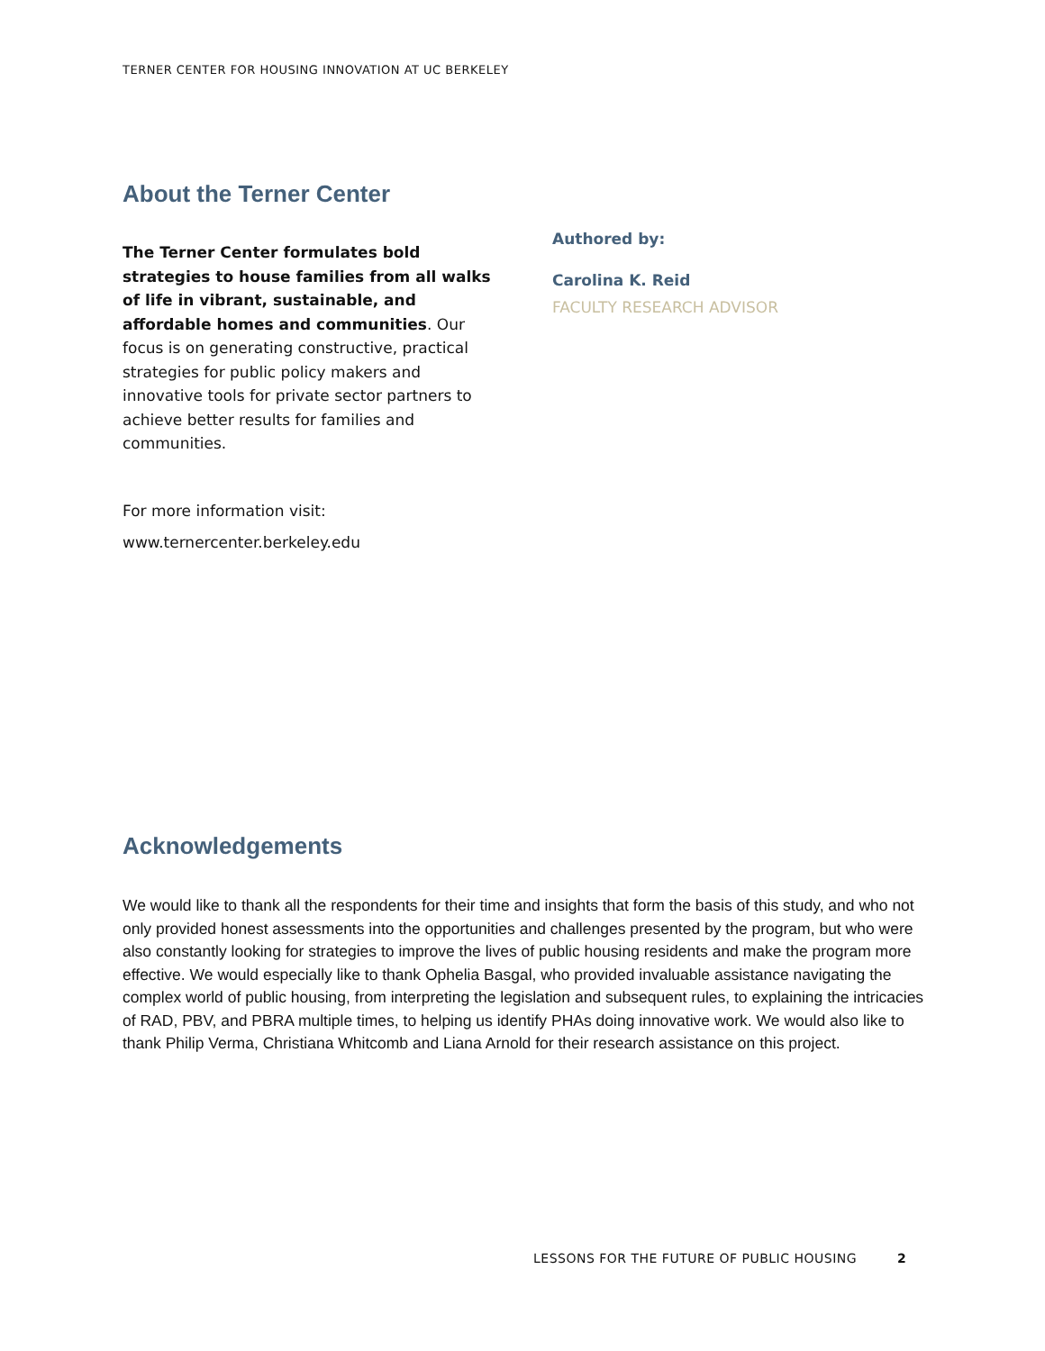TERNER CENTER FOR HOUSING INNOVATION AT UC BERKELEY
About the Terner Center
The Terner Center formulates bold strategies to house families from all walks of life in vibrant, sustainable, and affordable homes and communities. Our focus is on generating constructive, practical strategies for public policy makers and innovative tools for private sector partners to achieve better results for families and communities.
For more information visit:
www.ternercenter.berkeley.edu
Authored by:
Carolina K. Reid
FACULTY RESEARCH ADVISOR
Acknowledgements
We would like to thank all the respondents for their time and insights that form the basis of this study, and who not only provided honest assessments into the opportunities and challenges presented by the program, but who were also constantly looking for strategies to improve the lives of public housing residents and make the program more effective. We would especially like to thank Ophelia Basgal, who provided invaluable assistance navigating the complex world of public housing, from interpreting the legislation and subsequent rules, to explaining the intricacies of RAD, PBV, and PBRA multiple times, to helping us identify PHAs doing innovative work. We would also like to thank Philip Verma, Christiana Whitcomb and Liana Arnold for their research assistance on this project.
LESSONS FOR THE FUTURE OF PUBLIC HOUSING 2